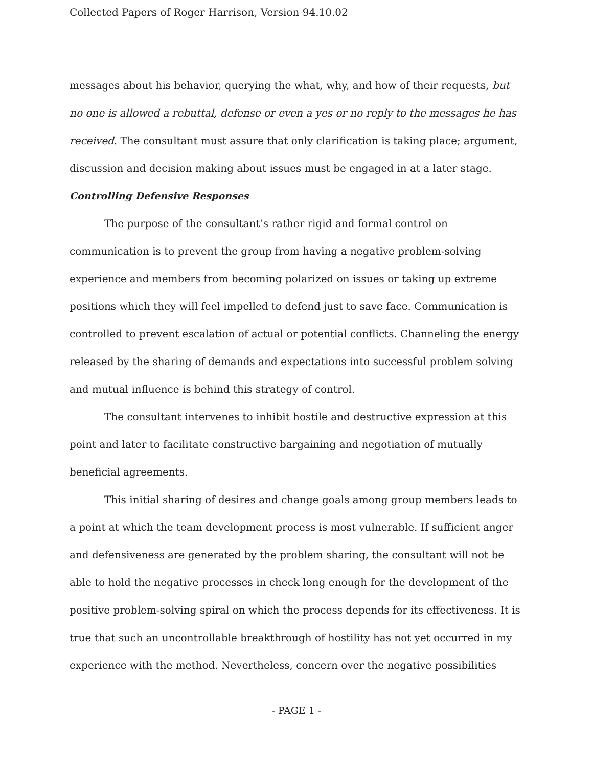Collected Papers of Roger Harrison, Version 94.10.02
messages about his behavior, querying the what, why, and how of their requests, but no one is allowed a rebuttal, defense or even a yes or no reply to the messages he has received. The consultant must assure that only clarification is taking place; argument, discussion and decision making about issues must be engaged in at a later stage.
Controlling Defensive Responses
The purpose of the consultant’s rather rigid and formal control on communication is to prevent the group from having a negative problem-solving experience and members from becoming polarized on issues or taking up extreme positions which they will feel impelled to defend just to save face. Communication is controlled to prevent escalation of actual or potential conflicts. Channeling the energy released by the sharing of demands and expectations into successful problem solving and mutual influence is behind this strategy of control.
The consultant intervenes to inhibit hostile and destructive expression at this point and later to facilitate constructive bargaining and negotiation of mutually beneficial agreements.
This initial sharing of desires and change goals among group members leads to a point at which the team development process is most vulnerable. If sufficient anger and defensiveness are generated by the problem sharing, the consultant will not be able to hold the negative processes in check long enough for the development of the positive problem-solving spiral on which the process depends for its effectiveness. It is true that such an uncontrollable breakthrough of hostility has not yet occurred in my experience with the method. Nevertheless, concern over the negative possibilities
- PAGE 1 -